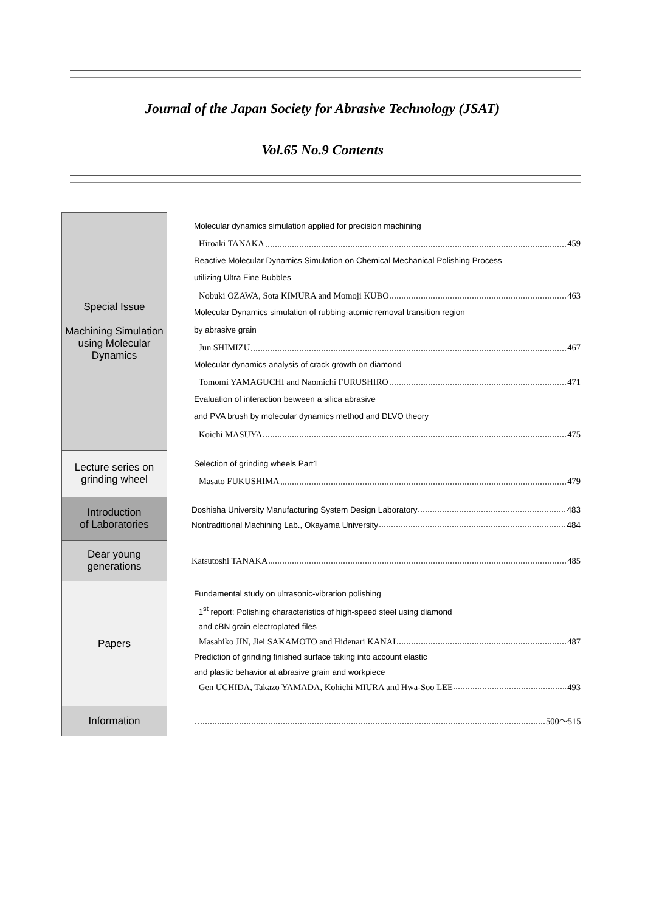Journal of the Japan Society for Abrasive Technology (JSAT)
Vol.65 No.9 Contents
| Special Issue Machining Simulation using Molecular Dynamics | Molecular dynamics simulation applied for precision machining Hiroaki TANAKA 459 Reactive Molecular Dynamics Simulation on Chemical Mechanical Polishing Process utilizing Ultra Fine Bubbles Nobuki OZAWA, Sota KIMURA and Momoji KUBO 463 Molecular Dynamics simulation of rubbing-atomic removal transition region by abrasive grain Jun SHIMIZU 467 Molecular dynamics analysis of crack growth on diamond Tomomi YAMAGUCHI and Naomichi FURUSHIRO 471 Evaluation of interaction between a silica abrasive and PVA brush by molecular dynamics method and DLVO theory Koichi MASUYA 475 |
| Lecture series on grinding wheel | Selection of grinding wheels Part1 Masato FUKUSHIMA 479 |
| Introduction of Laboratories | Doshisha University Manufacturing System Design Laboratory 483 Nontraditional Machining Lab., Okayama University 484 |
| Dear young generations | Katsutoshi TANAKA 485 |
| Papers | Fundamental study on ultrasonic-vibration polishing 1<sup>st</sup> report: Polishing characteristics of high-speed steel using diamond and cBN grain electroplated files Masahiko JIN, Jiei SAKAMOTO and Hidenari KANAI 487 Prediction of grinding finished surface taking into account elastic and plastic behavior at abrasive grain and workpiece Gen UCHIDA, Takazo YAMADA, Kohichi MIURA and Hwa-Soo LEE 493 |
| Information | 500～515 |